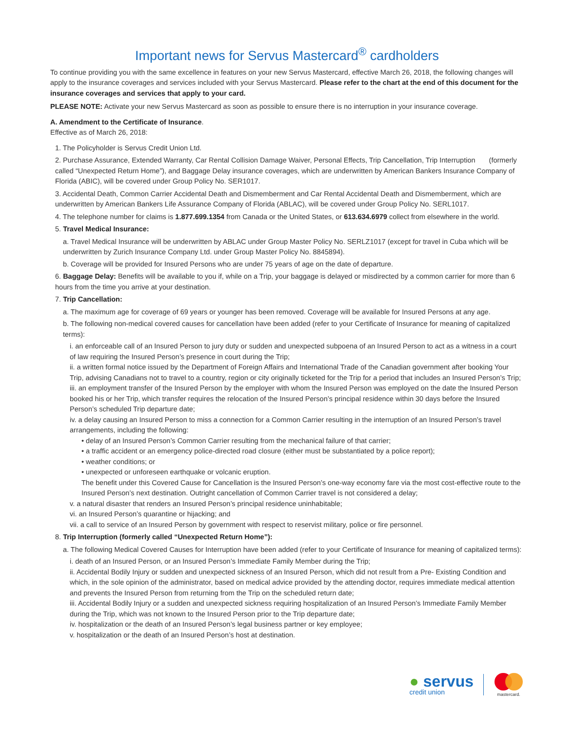Important news for Servus Mastercard<sup>®</sup> cardholders
To continue providing you with the same excellence in features on your new Servus Mastercard, effective March 26, 2018, the following changes will apply to the insurance coverages and services included with your Servus Mastercard. Please refer to the chart at the end of this document for the insurance coverages and services that apply to your card.
PLEASE NOTE: Activate your new Servus Mastercard as soon as possible to ensure there is no interruption in your insurance coverage.
A. Amendment to the Certificate of Insurance.
Effective as of March 26, 2018:
1. The Policyholder is Servus Credit Union Ltd.
2. Purchase Assurance, Extended Warranty, Car Rental Collision Damage Waiver, Personal Effects, Trip Cancellation, Trip Interruption (formerly called “Unexpected Return Home”), and Baggage Delay insurance coverages, which are underwritten by American Bankers Insurance Company of Florida (ABIC), will be covered under Group Policy No. SER1017.
3. Accidental Death, Common Carrier Accidental Death and Dismemberment and Car Rental Accidental Death and Dismemberment, which are underwritten by American Bankers Life Assurance Company of Florida (ABLAC), will be covered under Group Policy No. SERL1017.
4. The telephone number for claims is 1.877.699.1354 from Canada or the United States, or 613.634.6979 collect from elsewhere in the world.
5. Travel Medical Insurance:
a. Travel Medical Insurance will be underwritten by ABLAC under Group Master Policy No. SERLZ1017 (except for travel in Cuba which will be underwritten by Zurich Insurance Company Ltd. under Group Master Policy No. 8845894).
b. Coverage will be provided for Insured Persons who are under 75 years of age on the date of departure.
6. Baggage Delay: Benefits will be available to you if, while on a Trip, your baggage is delayed or misdirected by a common carrier for more than 6 hours from the time you arrive at your destination.
7. Trip Cancellation:
a. The maximum age for coverage of 69 years or younger has been removed. Coverage will be available for Insured Persons at any age.
b. The following non-medical covered causes for cancellation have been added (refer to your Certificate of Insurance for meaning of capitalized terms):
i. an enforceable call of an Insured Person to jury duty or sudden and unexpected subpoena of an Insured Person to act as a witness in a court of law requiring the Insured Person’s presence in court during the Trip;
ii. a written formal notice issued by the Department of Foreign Affairs and International Trade of the Canadian government after booking Your Trip, advising Canadians not to travel to a country, region or city originally ticketed for the Trip for a period that includes an Insured Person’s Trip;
iii. an employment transfer of the Insured Person by the employer with whom the Insured Person was employed on the date the Insured Person booked his or her Trip, which transfer requires the relocation of the Insured Person’s principal residence within 30 days before the Insured Person’s scheduled Trip departure date;
iv. a delay causing an Insured Person to miss a connection for a Common Carrier resulting in the interruption of an Insured Person’s travel arrangements, including the following:
• delay of an Insured Person’s Common Carrier resulting from the mechanical failure of that carrier;
• a traffic accident or an emergency police-directed road closure (either must be substantiated by a police report);
• weather conditions; or
• unexpected or unforeseen earthquake or volcanic eruption.
The benefit under this Covered Cause for Cancellation is the Insured Person’s one-way economy fare via the most cost-effective route to the Insured Person’s next destination. Outright cancellation of Common Carrier travel is not considered a delay;
v. a natural disaster that renders an Insured Person’s principal residence uninhabitable;
vi. an Insured Person’s quarantine or hijacking; and
vii. a call to service of an Insured Person by government with respect to reservist military, police or fire personnel.
8. Trip Interruption (formerly called “Unexpected Return Home”):
a. The following Medical Covered Causes for Interruption have been added (refer to your Certificate of Insurance for meaning of capitalized terms):
i. death of an Insured Person, or an Insured Person’s Immediate Family Member during the Trip;
ii. Accidental Bodily Injury or sudden and unexpected sickness of an Insured Person, which did not result from a Pre- Existing Condition and which, in the sole opinion of the administrator, based on medical advice provided by the attending doctor, requires immediate medical attention and prevents the Insured Person from returning from the Trip on the scheduled return date;
iii. Accidental Bodily Injury or a sudden and unexpected sickness requiring hospitalization of an Insured Person’s Immediate Family Member during the Trip, which was not known to the Insured Person prior to the Trip departure date;
iv. hospitalization or the death of an Insured Person’s legal business partner or key employee;
v. hospitalization or the death of an Insured Person’s host at destination.
● servus
credit union
mastercard.